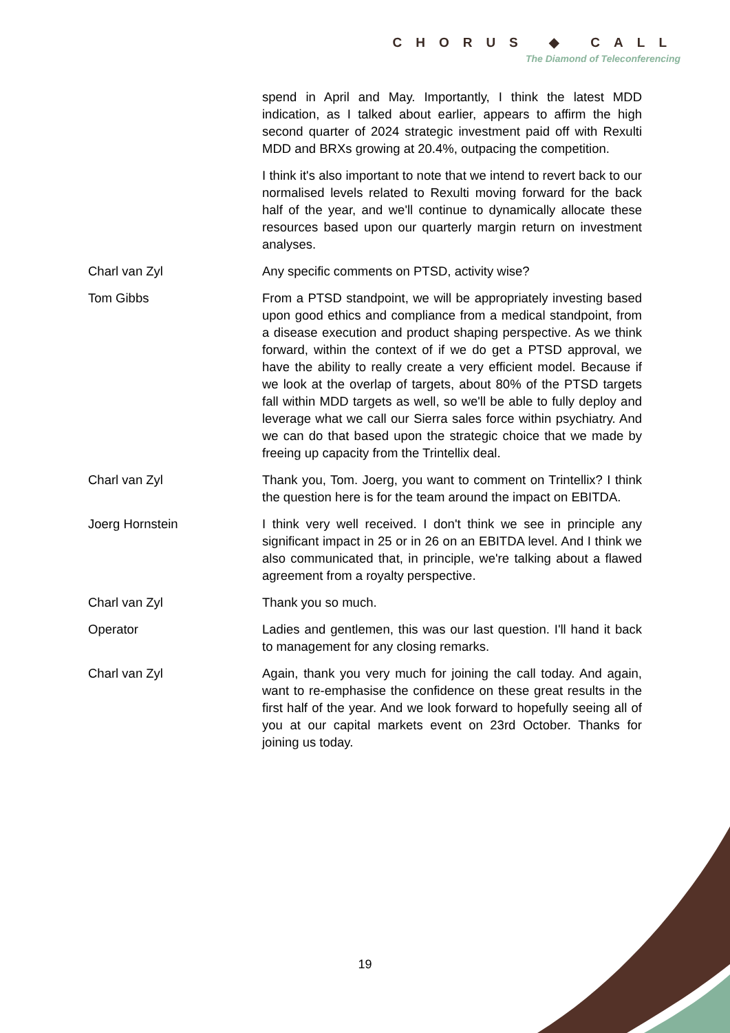CHORUS ◆ CALL
The Diamond of Teleconferencing
spend in April and May. Importantly, I think the latest MDD indication, as I talked about earlier, appears to affirm the high second quarter of 2024 strategic investment paid off with Rexulti MDD and BRXs growing at 20.4%, outpacing the competition.
I think it's also important to note that we intend to revert back to our normalised levels related to Rexulti moving forward for the back half of the year, and we'll continue to dynamically allocate these resources based upon our quarterly margin return on investment analyses.
Charl van Zyl Any specific comments on PTSD, activity wise?
Tom Gibbs From a PTSD standpoint, we will be appropriately investing based upon good ethics and compliance from a medical standpoint, from a disease execution and product shaping perspective. As we think forward, within the context of if we do get a PTSD approval, we have the ability to really create a very efficient model. Because if we look at the overlap of targets, about 80% of the PTSD targets fall within MDD targets as well, so we'll be able to fully deploy and leverage what we call our Sierra sales force within psychiatry. And we can do that based upon the strategic choice that we made by freeing up capacity from the Trintellix deal.
Charl van Zyl Thank you, Tom. Joerg, you want to comment on Trintellix? I think the question here is for the team around the impact on EBITDA.
Joerg Hornstein I think very well received. I don't think we see in principle any significant impact in 25 or in 26 on an EBITDA level. And I think we also communicated that, in principle, we're talking about a flawed agreement from a royalty perspective.
Charl van Zyl Thank you so much.
Operator Ladies and gentlemen, this was our last question. I'll hand it back to management for any closing remarks.
Charl van Zyl Again, thank you very much for joining the call today. And again, want to re-emphasise the confidence on these great results in the first half of the year. And we look forward to hopefully seeing all of you at our capital markets event on 23rd October. Thanks for joining us today.
19